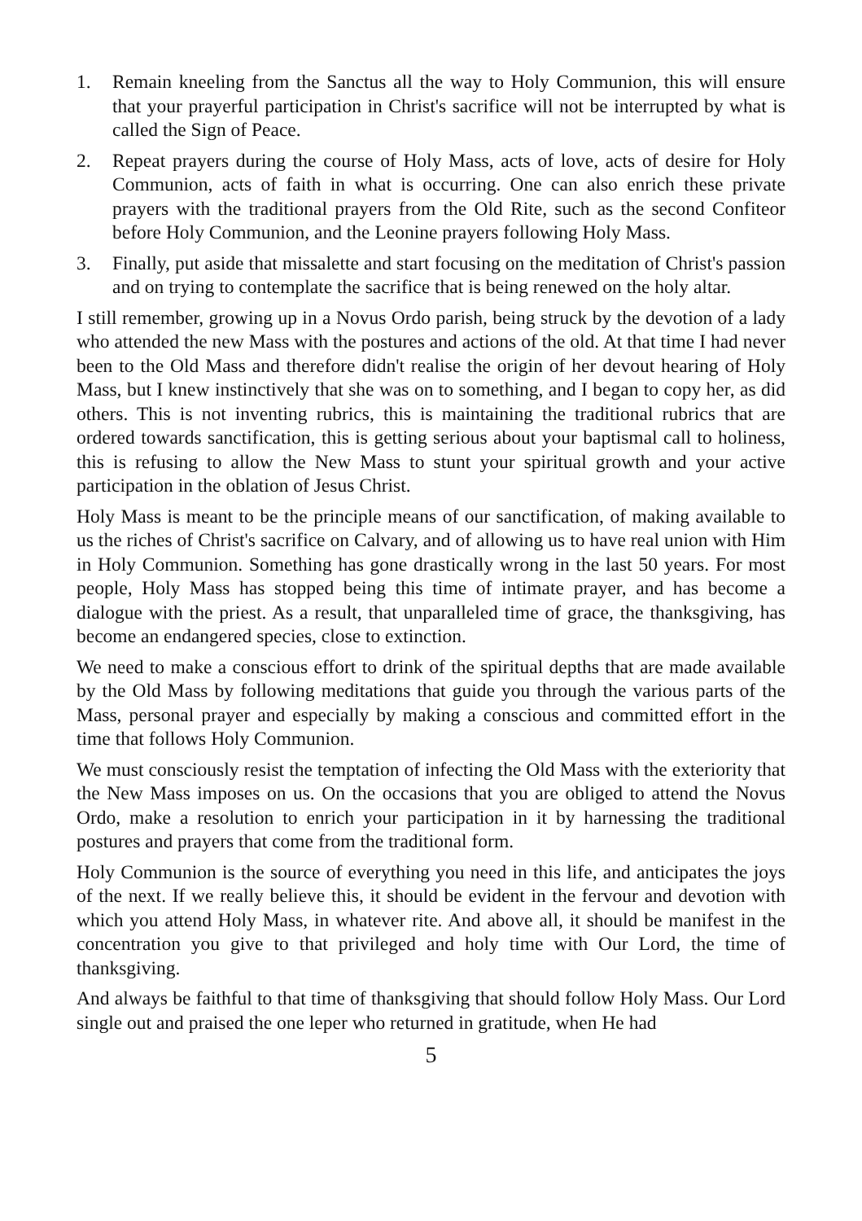1. Remain kneeling from the Sanctus all the way to Holy Communion, this will ensure that your prayerful participation in Christ's sacrifice will not be interrupted by what is called the Sign of Peace.
2. Repeat prayers during the course of Holy Mass, acts of love, acts of desire for Holy Communion, acts of faith in what is occurring. One can also enrich these private prayers with the traditional prayers from the Old Rite, such as the second Confiteor before Holy Communion, and the Leonine prayers following Holy Mass.
3. Finally, put aside that missalette and start focusing on the meditation of Christ's passion and on trying to contemplate the sacrifice that is being renewed on the holy altar.
I still remember, growing up in a Novus Ordo parish, being struck by the devotion of a lady who attended the new Mass with the postures and actions of the old. At that time I had never been to the Old Mass and therefore didn't realise the origin of her devout hearing of Holy Mass, but I knew instinctively that she was on to something, and I began to copy her, as did others. This is not inventing rubrics, this is maintaining the traditional rubrics that are ordered towards sanctification, this is getting serious about your baptismal call to holiness, this is refusing to allow the New Mass to stunt your spiritual growth and your active participation in the oblation of Jesus Christ.
Holy Mass is meant to be the principle means of our sanctification, of making available to us the riches of Christ's sacrifice on Calvary, and of allowing us to have real union with Him in Holy Communion. Something has gone drastically wrong in the last 50 years. For most people, Holy Mass has stopped being this time of intimate prayer, and has become a dialogue with the priest. As a result, that unparalleled time of grace, the thanksgiving, has become an endangered species, close to extinction.
We need to make a conscious effort to drink of the spiritual depths that are made available by the Old Mass by following meditations that guide you through the various parts of the Mass, personal prayer and especially by making a conscious and committed effort in the time that follows Holy Communion.
We must consciously resist the temptation of infecting the Old Mass with the exteriority that the New Mass imposes on us. On the occasions that you are obliged to attend the Novus Ordo, make a resolution to enrich your participation in it by harnessing the traditional postures and prayers that come from the traditional form.
Holy Communion is the source of everything you need in this life, and anticipates the joys of the next. If we really believe this, it should be evident in the fervour and devotion with which you attend Holy Mass, in whatever rite. And above all, it should be manifest in the concentration you give to that privileged and holy time with Our Lord, the time of thanksgiving.
And always be faithful to that time of thanksgiving that should follow Holy Mass. Our Lord single out and praised the one leper who returned in gratitude, when He had
5